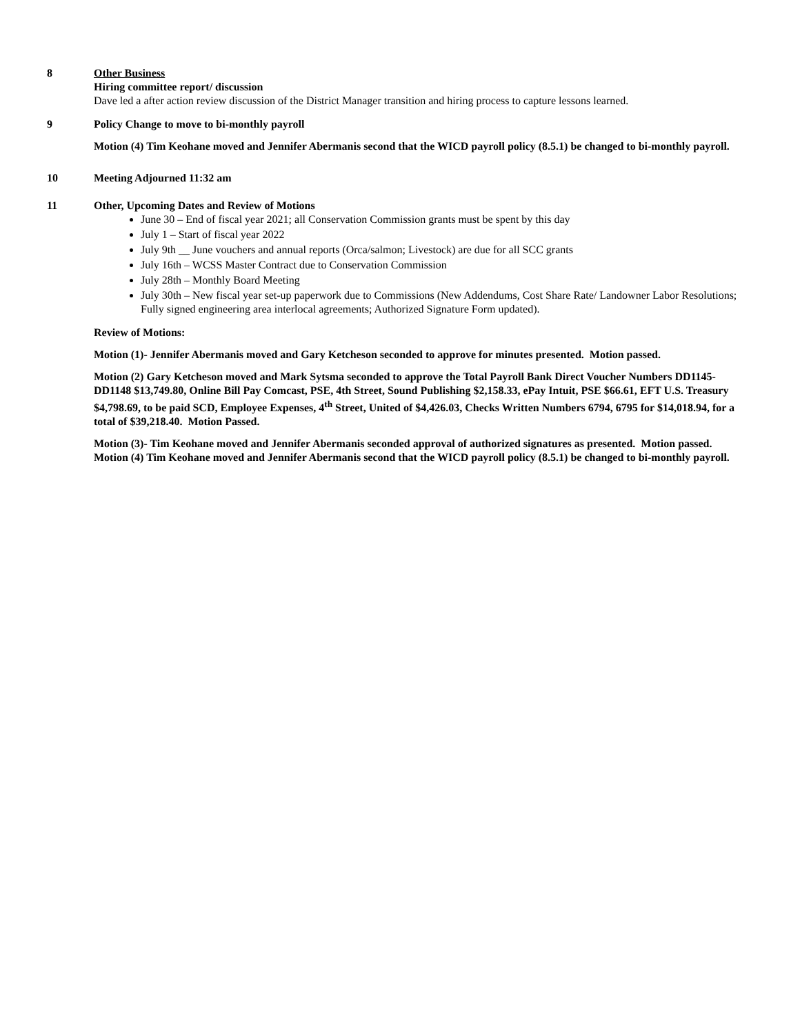8 Other Business
Hiring committee report/ discussion
Dave led a after action review discussion of the District Manager transition and hiring process to capture lessons learned.
9 Policy Change to move to bi-monthly payroll
Motion (4) Tim Keohane moved and Jennifer Abermanis second that the WICD payroll policy (8.5.1) be changed to bi-monthly payroll.
10 Meeting Adjourned 11:32 am
11 Other, Upcoming Dates and Review of Motions
June 30 – End of fiscal year 2021; all Conservation Commission grants must be spent by this day
July 1 – Start of fiscal year 2022
July 9th __ June vouchers and annual reports (Orca/salmon; Livestock) are due for all SCC grants
July 16th – WCSS Master Contract due to Conservation Commission
July 28th – Monthly Board Meeting
July 30th – New fiscal year set-up paperwork due to Commissions (New Addendums, Cost Share Rate/ Landowner Labor Resolutions; Fully signed engineering area interlocal agreements; Authorized Signature Form updated).
Review of Motions:
Motion (1)- Jennifer Abermanis moved and Gary Ketcheson seconded to approve for minutes presented. Motion passed.
Motion (2) Gary Ketcheson moved and Mark Sytsma seconded to approve the Total Payroll Bank Direct Voucher Numbers DD1145-DD1148 $13,749.80, Online Bill Pay Comcast, PSE, 4th Street, Sound Publishing $2,158.33, ePay Intuit, PSE $66.61, EFT U.S. Treasury $4,798.69, to be paid SCD, Employee Expenses, 4<sup>th</sup> Street, United of $4,426.03, Checks Written Numbers 6794, 6795 for $14,018.94, for a total of $39,218.40. Motion Passed.
Motion (3)- Tim Keohane moved and Jennifer Abermanis seconded approval of authorized signatures as presented. Motion passed.
Motion (4) Tim Keohane moved and Jennifer Abermanis second that the WICD payroll policy (8.5.1) be changed to bi-monthly payroll.